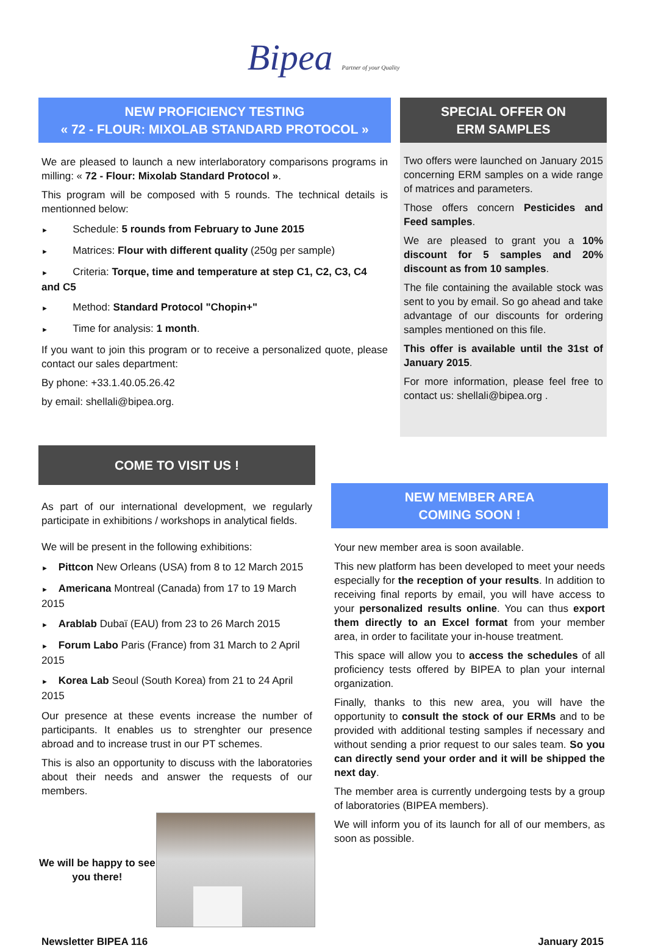Bipea Partner of your Quality
NEW PROFICIENCY TESTING
« 72 - FLOUR: MIXOLAB STANDARD PROTOCOL »
We are pleased to launch a new interlaboratory comparisons programs in milling: « 72 - Flour: Mixolab Standard Protocol ».
This program will be composed with 5 rounds. The technical details is mentionned below:
► Schedule: 5 rounds from February to June 2015
► Matrices: Flour with different quality (250g per sample)
► Criteria: Torque, time and temperature at step C1, C2, C3, C4 and C5
► Method: Standard Protocol "Chopin+"
► Time for analysis: 1 month.
If you want to join this program or to receive a personalized quote, please contact our sales department:
By phone: +33.1.40.05.26.42
by email: shellali@bipea.org.
SPECIAL OFFER ON
ERM SAMPLES
Two offers were launched on January 2015 concerning ERM samples on a wide range of matrices and parameters.
Those offers concern Pesticides and Feed samples.
We are pleased to grant you a 10% discount for 5 samples and 20% discount as from 10 samples.
The file containing the available stock was sent to you by email. So go ahead and take advantage of our discounts for ordering samples mentioned on this file.
This offer is available until the 31st of January 2015.
For more information, please feel free to contact us: shellali@bipea.org .
COME TO VISIT US !
As part of our international development, we regularly participate in exhibitions / workshops in analytical fields.
We will be present in the following exhibitions:
► Pittcon New Orleans (USA) from 8 to 12 March 2015
► Americana Montreal (Canada) from 17 to 19 March 2015
► Arablab Dubaï (EAU) from 23 to 26 March 2015
► Forum Labo Paris (France) from 31 March to 2 April 2015
► Korea Lab Seoul (South Korea) from 21 to 24 April 2015
Our presence at these events increase the number of participants. It enables us to strenghter our presence abroad and to increase trust in our PT schemes.
This is also an opportunity to discuss with the laboratories about their needs and answer the requests of our members.
We will be happy to see you there!
NEW MEMBER AREA
COMING SOON !
Your new member area is soon available.
This new platform has been developed to meet your needs especially for the reception of your results. In addition to receiving final reports by email, you will have access to your personalized results online. You can thus export them directly to an Excel format from your member area, in order to facilitate your in-house treatment.
This space will allow you to access the schedules of all proficiency tests offered by BIPEA to plan your internal organization.
Finally, thanks to this new area, you will have the opportunity to consult the stock of our ERMs and to be provided with additional testing samples if necessary and without sending a prior request to our sales team. So you can directly send your order and it will be shipped the next day.
The member area is currently undergoing tests by a group of laboratories (BIPEA members).
We will inform you of its launch for all of our members, as soon as possible.
Newsletter BIPEA 116 January 2015